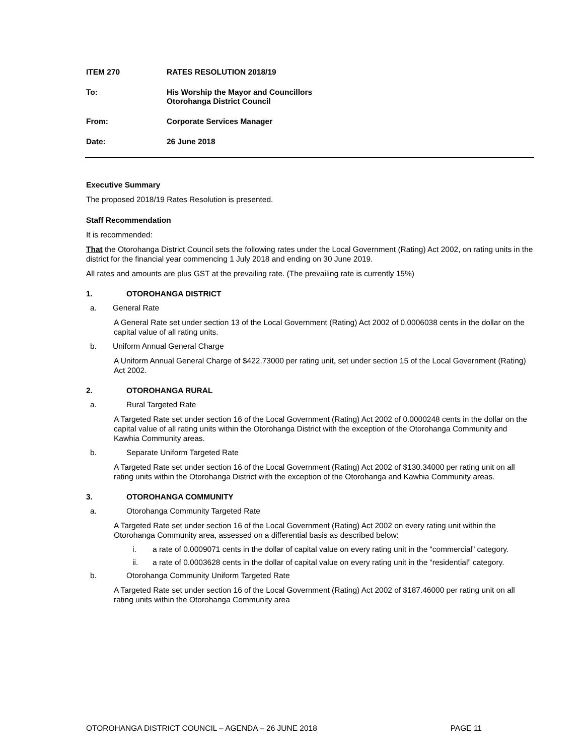ITEM 270 RATES RESOLUTION 2018/19
To: His Worship the Mayor and Councillors
Otorohanga District Council
From: Corporate Services Manager
Date: 26 June 2018
Executive Summary
The proposed 2018/19 Rates Resolution is presented.
Staff Recommendation
It is recommended:
That the Otorohanga District Council sets the following rates under the Local Government (Rating) Act 2002, on rating units in the district for the financial year commencing 1 July 2018 and ending on 30 June 2019.
All rates and amounts are plus GST at the prevailing rate. (The prevailing rate is currently 15%)
1. OTOROHANGA DISTRICT
a. General Rate
A General Rate set under section 13 of the Local Government (Rating) Act 2002 of 0.0006038 cents in the dollar on the capital value of all rating units.
b. Uniform Annual General Charge
A Uniform Annual General Charge of $422.73000 per rating unit, set under section 15 of the Local Government (Rating) Act 2002.
2. OTOROHANGA RURAL
a. Rural Targeted Rate
A Targeted Rate set under section 16 of the Local Government (Rating) Act 2002 of 0.0000248 cents in the dollar on the capital value of all rating units within the Otorohanga District with the exception of the Otorohanga Community and Kawhia Community areas.
b. Separate Uniform Targeted Rate
A Targeted Rate set under section 16 of the Local Government (Rating) Act 2002 of $130.34000 per rating unit on all rating units within the Otorohanga District with the exception of the Otorohanga and Kawhia Community areas.
3. OTOROHANGA COMMUNITY
a. Otorohanga Community Targeted Rate
A Targeted Rate set under section 16 of the Local Government (Rating) Act 2002 on every rating unit within the Otorohanga Community area, assessed on a differential basis as described below:
i. a rate of 0.0009071 cents in the dollar of capital value on every rating unit in the “commercial” category.
ii. a rate of 0.0003628 cents in the dollar of capital value on every rating unit in the “residential” category.
b. Otorohanga Community Uniform Targeted Rate
A Targeted Rate set under section 16 of the Local Government (Rating) Act 2002 of $187.46000 per rating unit on all rating units within the Otorohanga Community area
OTOROHANGA DISTRICT COUNCIL – AGENDA – 26 JUNE 2018 PAGE 11